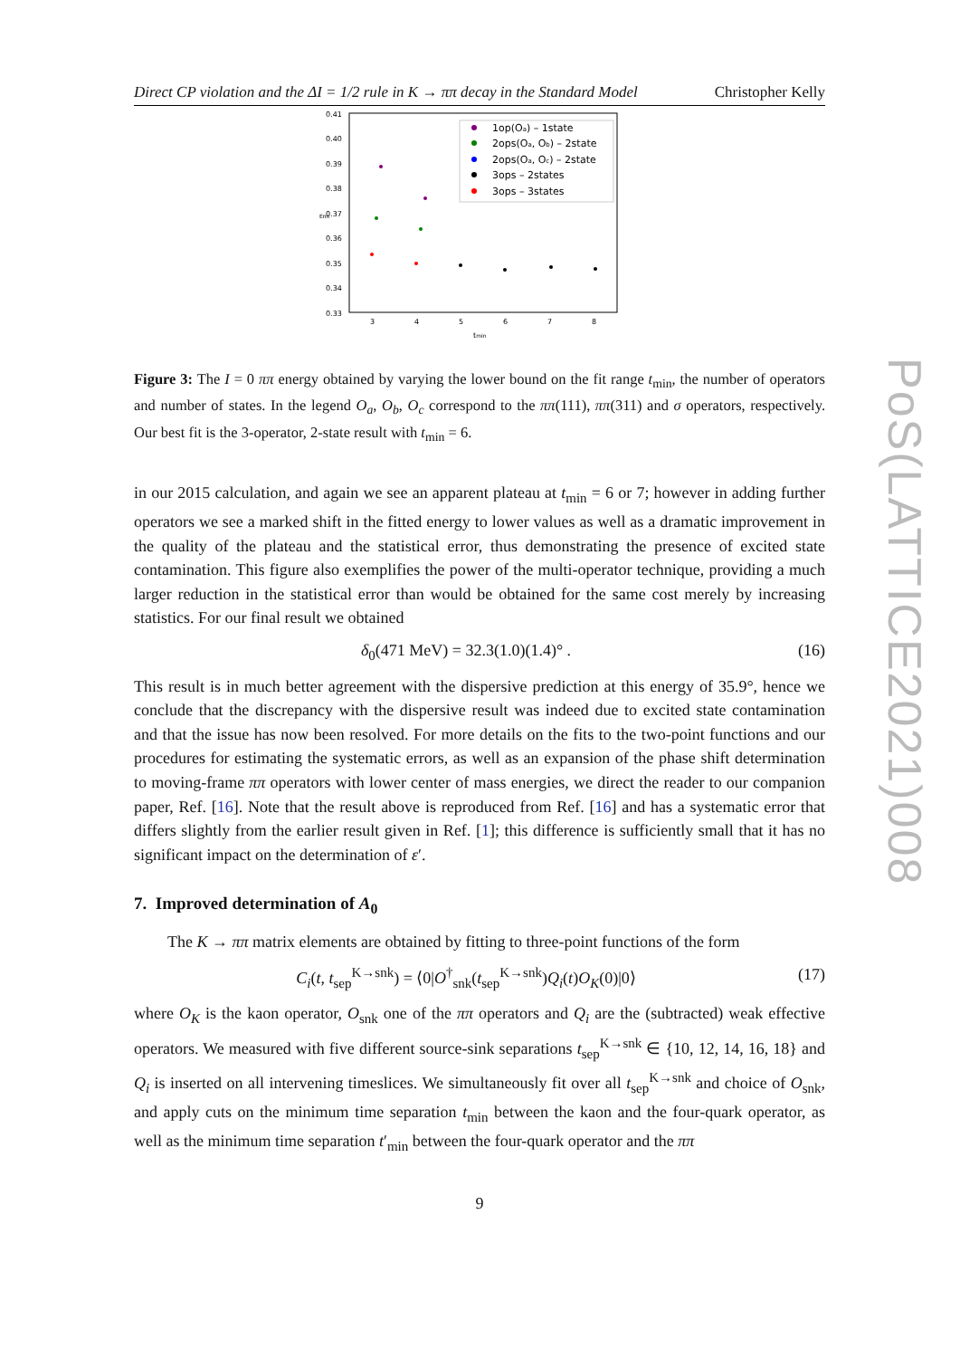Direct CP violation and the ΔI = 1/2 rule in K → ππ decay in the Standard Model Christopher Kelly
0.41
0.40
0.39
0.38
0.37
0.36
0.35
0.34
0.33
3
4
5
6
7
8
tmin
Eππ
1op(Oa) – 1state
2ops(Oa, Ob) – 2state
2ops(Oa, Oc) – 2state
3ops – 2states
3ops – 3states
Figure 3: The I = 0 ππ energy obtained by varying the lower bound on the fit range t<sub>min</sub>, the number of operators and number of states. In the legend O<sub>a</sub>, O<sub>b</sub>, O<sub>c</sub> correspond to the ππ(111), ππ(311) and σ operators, respectively. Our best fit is the 3-operator, 2-state result with t<sub>min</sub> = 6.
in our 2015 calculation, and again we see an apparent plateau at t<sub>min</sub> = 6 or 7; however in adding further operators we see a marked shift in the fitted energy to lower values as well as a dramatic improvement in the quality of the plateau and the statistical error, thus demonstrating the presence of excited state contamination. This figure also exemplifies the power of the multi-operator technique, providing a much larger reduction in the statistical error than would be obtained for the same cost merely by increasing statistics. For our final result we obtained
δ<sub>0</sub>(471 MeV) = 32.3(1.0)(1.4)° . (16)
This result is in much better agreement with the dispersive prediction at this energy of 35.9°, hence we conclude that the discrepancy with the dispersive result was indeed due to excited state contamination and that the issue has now been resolved. For more details on the fits to the two-point functions and our procedures for estimating the systematic errors, as well as an expansion of the phase shift determination to moving-frame ππ operators with lower center of mass energies, we direct the reader to our companion paper, Ref. [16]. Note that the result above is reproduced from Ref. [16] and has a systematic error that differs slightly from the earlier result given in Ref. [1]; this difference is sufficiently small that it has no significant impact on the determination of ε′.
7. Improved determination of A<sub>0</sub>
The K → ππ matrix elements are obtained by fitting to three-point functions of the form
C<sub>i</sub>(t, t<sub>sep</sub><sup>K→snk</sup>) = ⟨0|O<sup>†</sup><sub>snk</sub>(t<sub>sep</sub><sup>K→snk</sup>)Q<sub>i</sub>(t)O<sub>K</sub>(0)|0⟩ (17)
where O<sub>K</sub> is the kaon operator, O<sub>snk</sub> one of the ππ operators and Q<sub>i</sub> are the (subtracted) weak effective operators. We measured with five different source-sink separations t<sub>sep</sub><sup>K→snk</sup> ∈ {10, 12, 14, 16, 18} and Q<sub>i</sub> is inserted on all intervening timeslices. We simultaneously fit over all t<sub>sep</sub><sup>K→snk</sup> and choice of O<sub>snk</sub>, and apply cuts on the minimum time separation t<sub>min</sub> between the kaon and the four-quark operator, as well as the minimum time separation t′<sub>min</sub> between the four-quark operator and the ππ
9
PoS(LATTICE2021)008